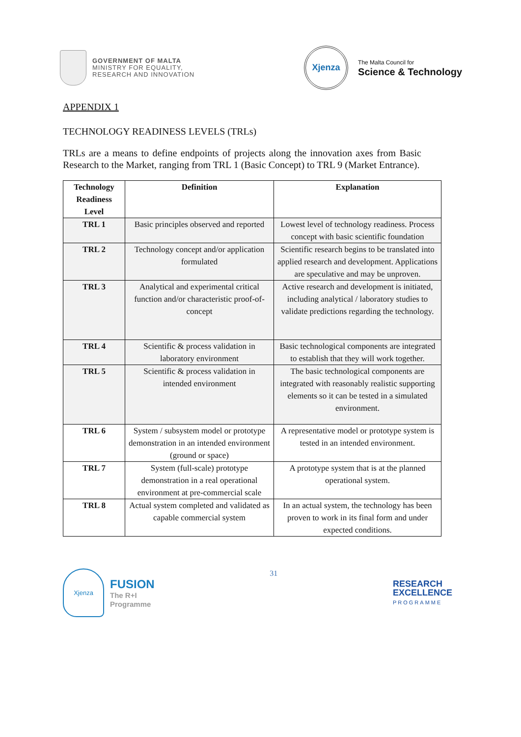GOVERNMENT OF MALTA
MINISTRY FOR EQUALITY,
RESEARCH AND INNOVATION
Xjenza
The Malta Council for
Science & Technology
APPENDIX 1
TECHNOLOGY READINESS LEVELS (TRLs)
TRLs are a means to define endpoints of projects along the innovation axes from Basic Research to the Market, ranging from TRL 1 (Basic Concept) to TRL 9 (Market Entrance).
| Technology Readiness Level | Definition | Explanation |
| --- | --- | --- |
| TRL 1 | Basic principles observed and reported | Lowest level of technology readiness. Process concept with basic scientific foundation |
| TRL 2 | Technology concept and/or application formulated | Scientific research begins to be translated into applied research and development. Applications are speculative and may be unproven. |
| TRL 3 | Analytical and experimental critical function and/or characteristic proof-of-concept | Active research and development is initiated, including analytical / laboratory studies to validate predictions regarding the technology. |
| TRL 4 | Scientific & process validation in laboratory environment | Basic technological components are integrated to establish that they will work together. |
| TRL 5 | Scientific & process validation in intended environment | The basic technological components are integrated with reasonably realistic supporting elements so it can be tested in a simulated environment. |
| TRL 6 | System / subsystem model or prototype demonstration in an intended environment (ground or space) | A representative model or prototype system is tested in an intended environment. |
| TRL 7 | System (full-scale) prototype demonstration in a real operational environment at pre-commercial scale | A prototype system that is at the planned operational system. |
| TRL 8 | Actual system completed and validated as capable commercial system | In an actual system, the technology has been proven to work in its final form and under expected conditions. |
Xjenza
FUSION
The R+I
Programme
31
RESEARCH
EXCELLENCE
PROGRAMME